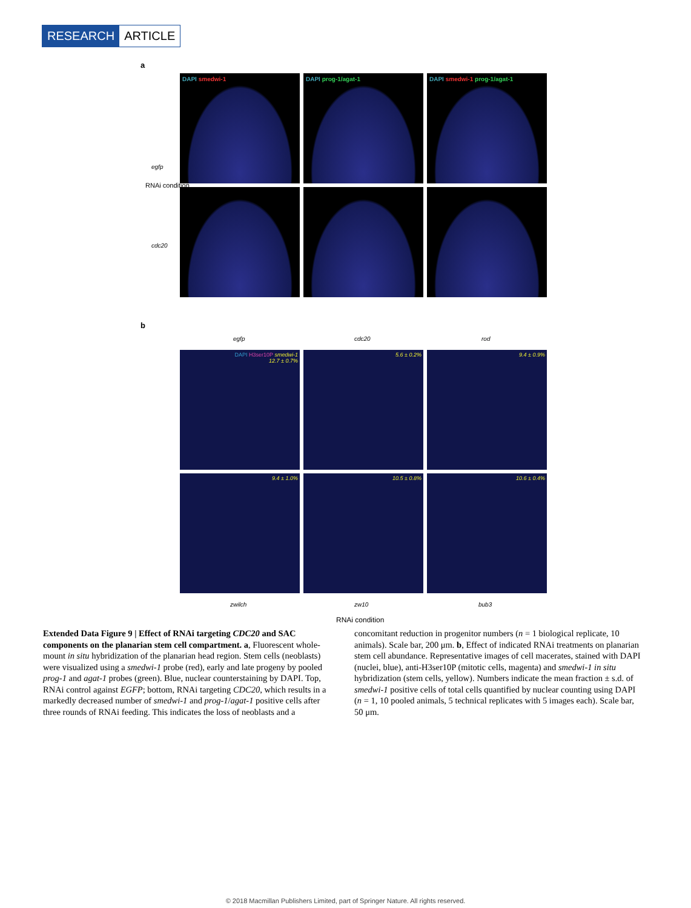RESEARCH ARTICLE
a
DAPI smedwi-1
DAPI prog-1/agat-1
DAPI smedwi-1 prog-1/agat-1
egfp
cdc20
RNAi condition
b
egfp cdc20 rod
DAPI H3ser10P smedwi-1
12.7 ± 0.7%
5.6 ± 0.2%
9.4 ± 0.9%
9.4 ± 1.0%
10.5 ± 0.8%
10.6 ± 0.4%
zwilch zw10 bub3
RNAi condition
Extended Data Figure 9 | Effect of RNAi targeting CDC20 and SAC components on the planarian stem cell compartment. a, Fluorescent whole-mount in situ hybridization of the planarian head region. Stem cells (neoblasts) were visualized using a smedwi-1 probe (red), early and late progeny by pooled prog-1 and agat-1 probes (green). Blue, nuclear counterstaining by DAPI. Top, RNAi control against EGFP; bottom, RNAi targeting CDC20, which results in a markedly decreased number of smedwi-1 and prog-1/agat-1 positive cells after three rounds of RNAi feeding. This indicates the loss of neoblasts and a concomitant reduction in progenitor numbers (n = 1 biological replicate, 10 animals). Scale bar, 200 μm. b, Effect of indicated RNAi treatments on planarian stem cell abundance. Representative images of cell macerates, stained with DAPI (nuclei, blue), anti-H3ser10P (mitotic cells, magenta) and smedwi-1 in situ hybridization (stem cells, yellow). Numbers indicate the mean fraction ± s.d. of smedwi-1 positive cells of total cells quantified by nuclear counting using DAPI (n = 1, 10 pooled animals, 5 technical replicates with 5 images each). Scale bar, 50 μm.
© 2018 Macmillan Publishers Limited, part of Springer Nature. All rights reserved.